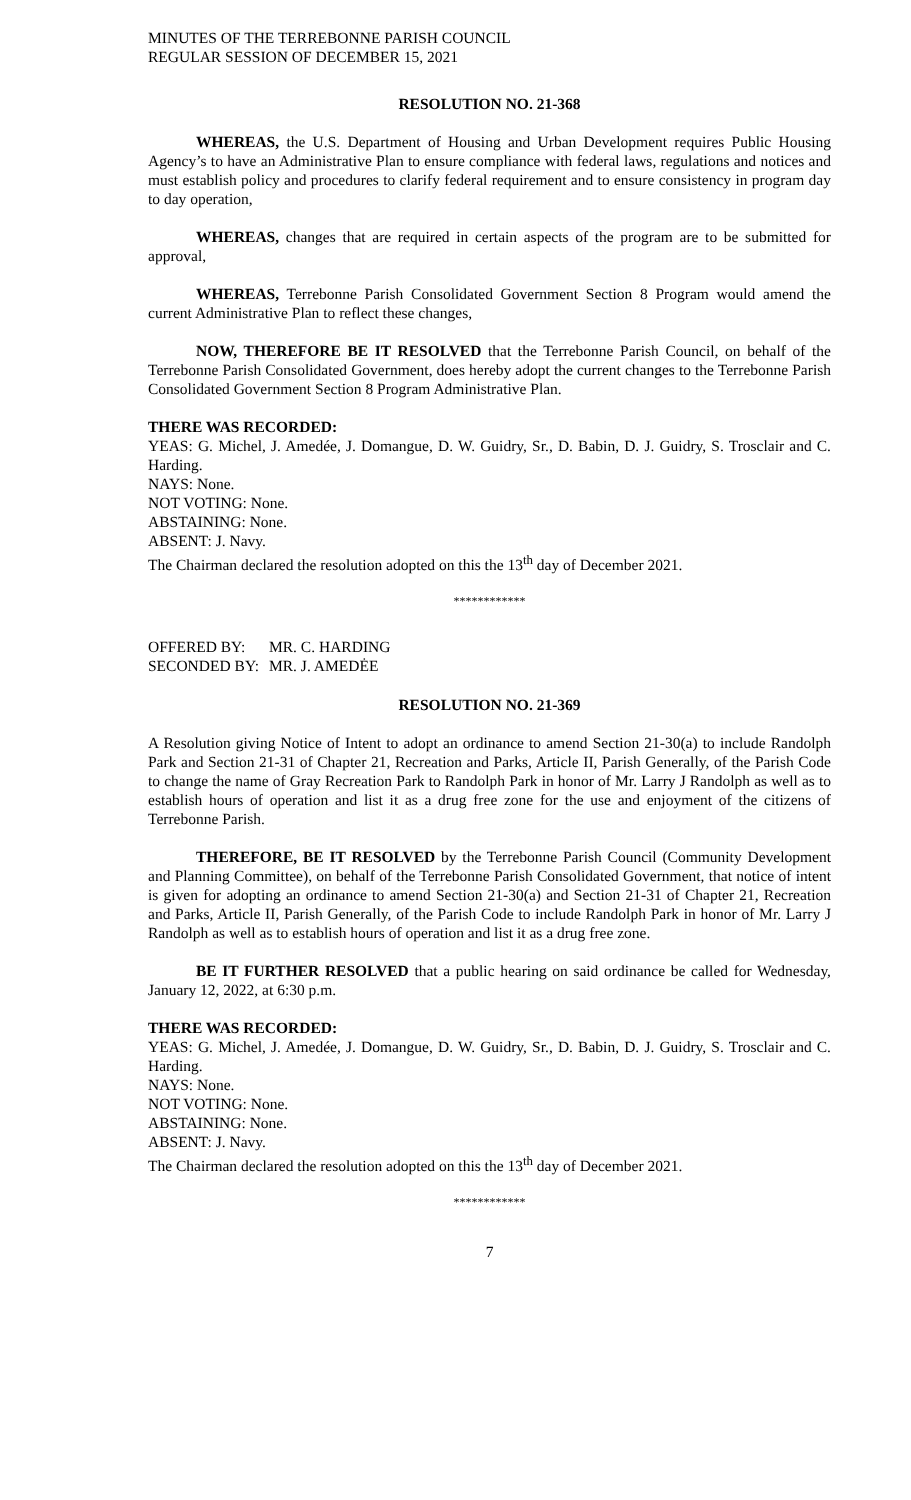MINUTES OF THE TERREBONNE PARISH COUNCIL
REGULAR SESSION OF DECEMBER 15, 2021
RESOLUTION NO. 21-368
WHEREAS, the U.S. Department of Housing and Urban Development requires Public Housing Agency’s to have an Administrative Plan to ensure compliance with federal laws, regulations and notices and must establish policy and procedures to clarify federal requirement and to ensure consistency in program day to day operation,
WHEREAS, changes that are required in certain aspects of the program are to be submitted for approval,
WHEREAS, Terrebonne Parish Consolidated Government Section 8 Program would amend the current Administrative Plan to reflect these changes,
NOW, THEREFORE BE IT RESOLVED that the Terrebonne Parish Council, on behalf of the Terrebonne Parish Consolidated Government, does hereby adopt the current changes to the Terrebonne Parish Consolidated Government Section 8 Program Administrative Plan.
THERE WAS RECORDED:
YEAS: G. Michel, J. Amedée, J. Domangue, D. W. Guidry, Sr., D. Babin, D. J. Guidry, S. Trosclair and C. Harding.
NAYS: None.
NOT VOTING: None.
ABSTAINING: None.
ABSENT: J. Navy.
The Chairman declared the resolution adopted on this the 13<sup>th</sup> day of December 2021.
************
OFFERED BY: MR. C. HARDING
SECONDED BY: MR. J. AMEDĖE
RESOLUTION NO. 21-369
A Resolution giving Notice of Intent to adopt an ordinance to amend Section 21-30(a) to include Randolph Park and Section 21-31 of Chapter 21, Recreation and Parks, Article II, Parish Generally, of the Parish Code to change the name of Gray Recreation Park to Randolph Park in honor of Mr. Larry J Randolph as well as to establish hours of operation and list it as a drug free zone for the use and enjoyment of the citizens of Terrebonne Parish.
THEREFORE, BE IT RESOLVED by the Terrebonne Parish Council (Community Development and Planning Committee), on behalf of the Terrebonne Parish Consolidated Government, that notice of intent is given for adopting an ordinance to amend Section 21-30(a) and Section 21-31 of Chapter 21, Recreation and Parks, Article II, Parish Generally, of the Parish Code to include Randolph Park in honor of Mr. Larry J Randolph as well as to establish hours of operation and list it as a drug free zone.
BE IT FURTHER RESOLVED that a public hearing on said ordinance be called for Wednesday, January 12, 2022, at 6:30 p.m.
THERE WAS RECORDED:
YEAS: G. Michel, J. Amedée, J. Domangue, D. W. Guidry, Sr., D. Babin, D. J. Guidry, S. Trosclair and C. Harding.
NAYS: None.
NOT VOTING: None.
ABSTAINING: None.
ABSENT: J. Navy.
The Chairman declared the resolution adopted on this the 13<sup>th</sup> day of December 2021.
************
7